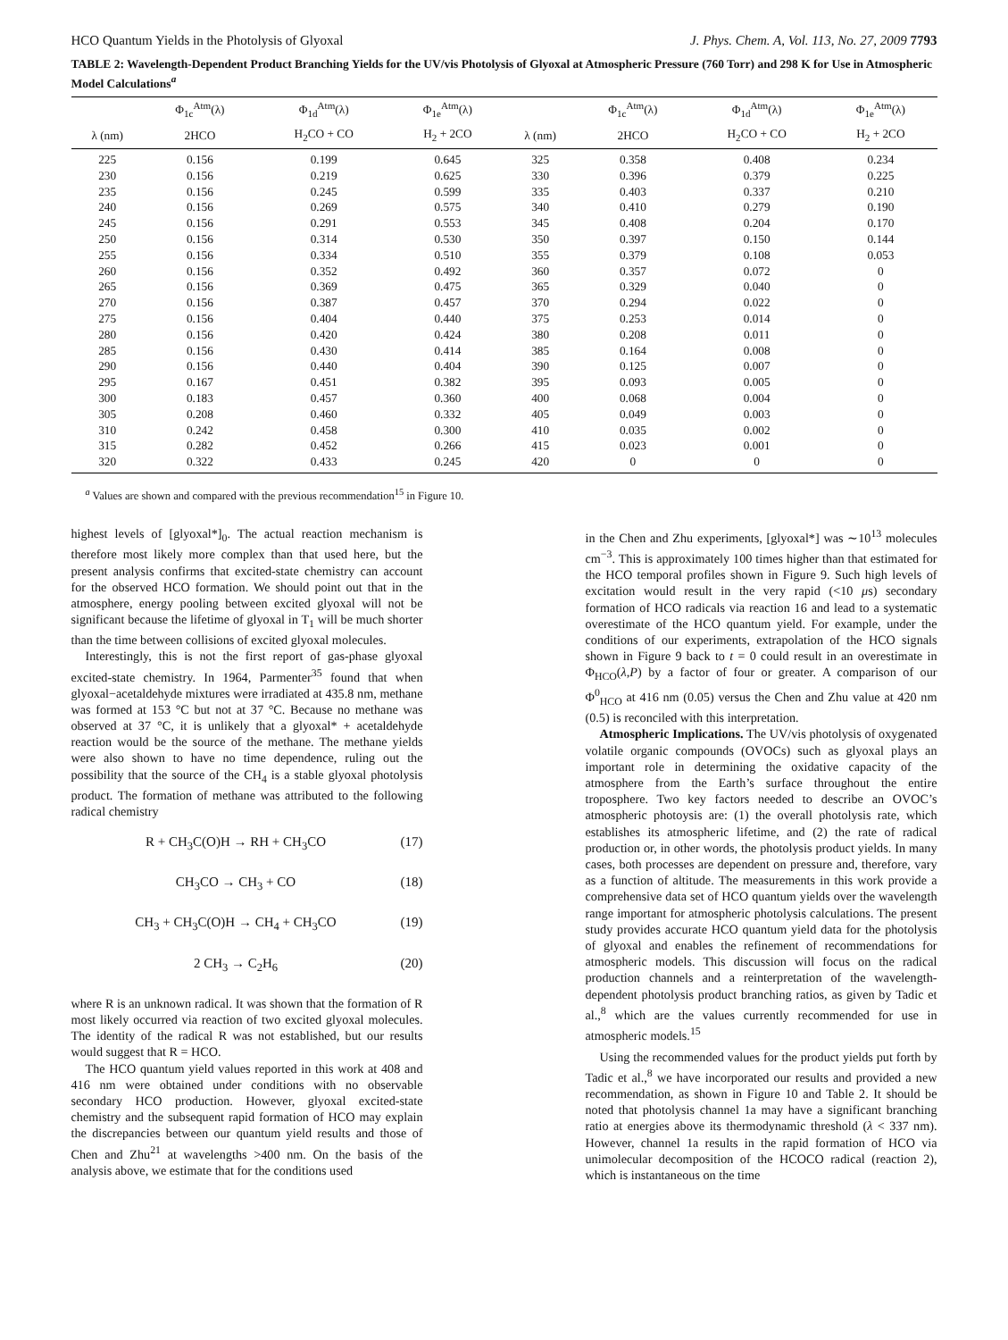HCO Quantum Yields in the Photolysis of Glyoxal J. Phys. Chem. A, Vol. 113, No. 27, 2009 7793
TABLE 2: Wavelength-Dependent Product Branching Yields for the UV/vis Photolysis of Glyoxal at Atmospheric Pressure (760 Torr) and 298 K for Use in Atmospheric Model Calculations<sup>a</sup>
| | Φ<sub>1c</sub><sup>Atm</sup>(λ) | Φ<sub>1d</sub><sup>Atm</sup>(λ) | Φ<sub>1e</sub><sup>Atm</sup>(λ) | | Φ<sub>1c</sub><sup>Atm</sup>(λ) | Φ<sub>1d</sub><sup>Atm</sup>(λ) | Φ<sub>1e</sub><sup>Atm</sup>(λ) |
| --- | --- | --- | --- | --- | --- | --- | --- |
| λ (nm) | 2HCO | H<sub>2</sub>CO + CO | H<sub>2</sub> + 2CO | λ (nm) | 2HCO | H<sub>2</sub>CO + CO | H<sub>2</sub> + 2CO |
| 225 | 0.156 | 0.199 | 0.645 | 325 | 0.358 | 0.408 | 0.234 |
| 230 | 0.156 | 0.219 | 0.625 | 330 | 0.396 | 0.379 | 0.225 |
| 235 | 0.156 | 0.245 | 0.599 | 335 | 0.403 | 0.337 | 0.210 |
| 240 | 0.156 | 0.269 | 0.575 | 340 | 0.410 | 0.279 | 0.190 |
| 245 | 0.156 | 0.291 | 0.553 | 345 | 0.408 | 0.204 | 0.170 |
| 250 | 0.156 | 0.314 | 0.530 | 350 | 0.397 | 0.150 | 0.144 |
| 255 | 0.156 | 0.334 | 0.510 | 355 | 0.379 | 0.108 | 0.053 |
| 260 | 0.156 | 0.352 | 0.492 | 360 | 0.357 | 0.072 | 0 |
| 265 | 0.156 | 0.369 | 0.475 | 365 | 0.329 | 0.040 | 0 |
| 270 | 0.156 | 0.387 | 0.457 | 370 | 0.294 | 0.022 | 0 |
| 275 | 0.156 | 0.404 | 0.440 | 375 | 0.253 | 0.014 | 0 |
| 280 | 0.156 | 0.420 | 0.424 | 380 | 0.208 | 0.011 | 0 |
| 285 | 0.156 | 0.430 | 0.414 | 385 | 0.164 | 0.008 | 0 |
| 290 | 0.156 | 0.440 | 0.404 | 390 | 0.125 | 0.007 | 0 |
| 295 | 0.167 | 0.451 | 0.382 | 395 | 0.093 | 0.005 | 0 |
| 300 | 0.183 | 0.457 | 0.360 | 400 | 0.068 | 0.004 | 0 |
| 305 | 0.208 | 0.460 | 0.332 | 405 | 0.049 | 0.003 | 0 |
| 310 | 0.242 | 0.458 | 0.300 | 410 | 0.035 | 0.002 | 0 |
| 315 | 0.282 | 0.452 | 0.266 | 415 | 0.023 | 0.001 | 0 |
| 320 | 0.322 | 0.433 | 0.245 | 420 | 0 | 0 | 0 |
<sup>a</sup> Values are shown and compared with the previous recommendation<sup>15</sup> in Figure 10.
highest levels of [glyoxal*]<sub>0</sub>. The actual reaction mechanism is therefore most likely more complex than that used here, but the present analysis confirms that excited-state chemistry can account for the observed HCO formation. We should point out that in the atmosphere, energy pooling between excited glyoxal will not be significant because the lifetime of glyoxal in T<sub>1</sub> will be much shorter than the time between collisions of excited glyoxal molecules.
Interestingly, this is not the first report of gas-phase glyoxal excited-state chemistry. In 1964, Parmenter<sup>35</sup> found that when glyoxal−acetaldehyde mixtures were irradiated at 435.8 nm, methane was formed at 153 °C but not at 37 °C. Because no methane was observed at 37 °C, it is unlikely that a glyoxal* + acetaldehyde reaction would be the source of the methane. The methane yields were also shown to have no time dependence, ruling out the possibility that the source of the CH<sub>4</sub> is a stable glyoxal photolysis product. The formation of methane was attributed to the following radical chemistry
R + CH<sub>3</sub>C(O)H → RH + CH<sub>3</sub>CO (17)
CH<sub>3</sub>CO → CH<sub>3</sub> + CO (18)
CH<sub>3</sub> + CH<sub>3</sub>C(O)H → CH<sub>4</sub> + CH<sub>3</sub>CO (19)
2 CH<sub>3</sub> → C<sub>2</sub>H<sub>6</sub> (20)
where R is an unknown radical. It was shown that the formation of R most likely occurred via reaction of two excited glyoxal molecules. The identity of the radical R was not established, but our results would suggest that R = HCO.
The HCO quantum yield values reported in this work at 408 and 416 nm were obtained under conditions with no observable secondary HCO production. However, glyoxal excited-state chemistry and the subsequent rapid formation of HCO may explain the discrepancies between our quantum yield results and those of Chen and Zhu<sup>21</sup> at wavelengths >400 nm. On the basis of the analysis above, we estimate that for the conditions used
in the Chen and Zhu experiments, [glyoxal*] was ∼10<sup>13</sup> molecules cm<sup>−3</sup>. This is approximately 100 times higher than that estimated for the HCO temporal profiles shown in Figure 9. Such high levels of excitation would result in the very rapid (<10 μs) secondary formation of HCO radicals via reaction 16 and lead to a systematic overestimate of the HCO quantum yield. For example, under the conditions of our experiments, extrapolation of the HCO signals shown in Figure 9 back to t = 0 could result in an overestimate in Φ<sub>HCO</sub>(λ,P) by a factor of four or greater. A comparison of our Φ<sup>0</sup><sub>HCO</sub> at 416 nm (0.05) versus the Chen and Zhu value at 420 nm (0.5) is reconciled with this interpretation.
Atmospheric Implications. The UV/vis photolysis of oxygenated volatile organic compounds (OVOCs) such as glyoxal plays an important role in determining the oxidative capacity of the atmosphere from the Earth’s surface throughout the entire troposphere. Two key factors needed to describe an OVOC’s atmospheric photoysis are: (1) the overall photolysis rate, which establishes its atmospheric lifetime, and (2) the rate of radical production or, in other words, the photolysis product yields. In many cases, both processes are dependent on pressure and, therefore, vary as a function of altitude. The measurements in this work provide a comprehensive data set of HCO quantum yields over the wavelength range important for atmospheric photolysis calculations. The present study provides accurate HCO quantum yield data for the photolysis of glyoxal and enables the refinement of recommendations for atmospheric models. This discussion will focus on the radical production channels and a reinterpretation of the wavelength-dependent photolysis product branching ratios, as given by Tadic et al.,<sup>8</sup> which are the values currently recommended for use in atmospheric models.<sup>15</sup>
Using the recommended values for the product yields put forth by Tadic et al.,<sup>8</sup> we have incorporated our results and provided a new recommendation, as shown in Figure 10 and Table 2. It should be noted that photolysis channel 1a may have a significant branching ratio at energies above its thermodynamic threshold (λ < 337 nm). However, channel 1a results in the rapid formation of HCO via unimolecular decomposition of the HCOCO radical (reaction 2), which is instantaneous on the time